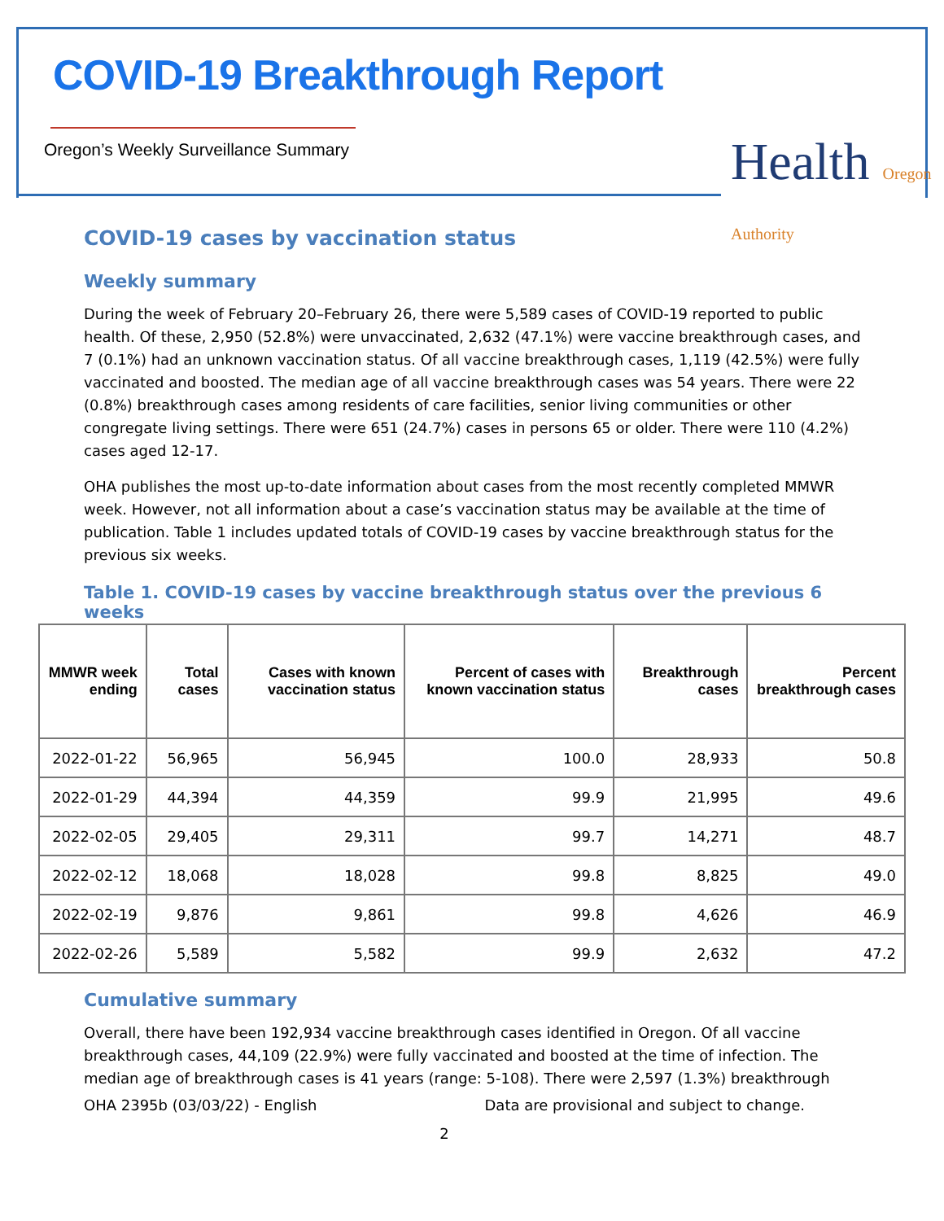COVID-19 Breakthrough Report
Oregon’s Weekly Surveillance Summary
Health Oregon Authority
COVID-19 cases by vaccination status
Weekly summary
During the week of February 20–February 26, there were 5,589 cases of COVID-19 reported to public health. Of these, 2,950 (52.8%) were unvaccinated, 2,632 (47.1%) were vaccine breakthrough cases, and 7 (0.1%) had an unknown vaccination status. Of all vaccine breakthrough cases, 1,119 (42.5%) were fully vaccinated and boosted. The median age of all vaccine breakthrough cases was 54 years. There were 22 (0.8%) breakthrough cases among residents of care facilities, senior living communities or other congregate living settings. There were 651 (24.7%) cases in persons 65 or older. There were 110 (4.2%) cases aged 12-17.
OHA publishes the most up-to-date information about cases from the most recently completed MMWR week. However, not all information about a case’s vaccination status may be available at the time of publication. Table 1 includes updated totals of COVID-19 cases by vaccine breakthrough status for the previous six weeks.
Table 1. COVID-19 cases by vaccine breakthrough status over the previous 6 weeks
| MMWR week ending | Total cases | Cases with known vaccination status | Percent of cases with known vaccination status | Breakthrough cases | Percent breakthrough cases |
| --- | --- | --- | --- | --- | --- |
| 2022-01-22 | 56,965 | 56,945 | 100.0 | 28,933 | 50.8 |
| 2022-01-29 | 44,394 | 44,359 | 99.9 | 21,995 | 49.6 |
| 2022-02-05 | 29,405 | 29,311 | 99.7 | 14,271 | 48.7 |
| 2022-02-12 | 18,068 | 18,028 | 99.8 | 8,825 | 49.0 |
| 2022-02-19 | 9,876 | 9,861 | 99.8 | 4,626 | 46.9 |
| 2022-02-26 | 5,589 | 5,582 | 99.9 | 2,632 | 47.2 |
Cumulative summary
Overall, there have been 192,934 vaccine breakthrough cases identified in Oregon. Of all vaccine breakthrough cases, 44,109 (22.9%) were fully vaccinated and boosted at the time of infection. The median age of breakthrough cases is 41 years (range: 5-108). There were 2,597 (1.3%) breakthrough
OHA 2395b (03/03/22) - English Data are provisional and subject to change.
2